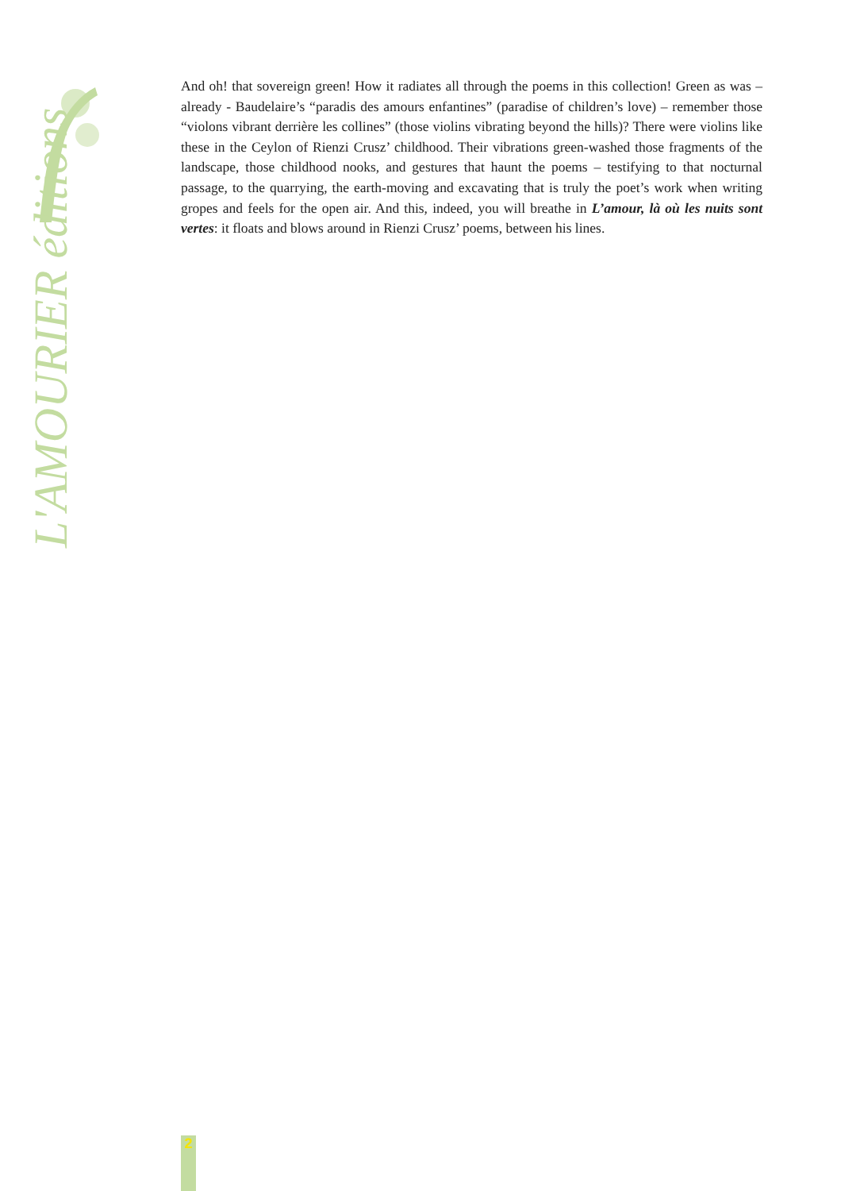L'AMOURIER éditions
And oh! that sovereign green! How it radiates all through the poems in this collection! Green as was – already - Baudelaire’s “paradis des amours enfantines” (paradise of children’s love) – remember those “violons vibrant derrière les collines” (those violins vibrating beyond the hills)? There were violins like these in the Ceylon of Rienzi Crusz’ childhood. Their vibrations green-washed those fragments of the landscape, those childhood nooks, and gestures that haunt the poems – testifying to that nocturnal passage, to the quarrying, the earth-moving and excavating that is truly the poet’s work when writing gropes and feels for the open air. And this, indeed, you will breathe in L’amour, là où les nuits sont vertes: it floats and blows around in Rienzi Crusz’ poems, between his lines.
2